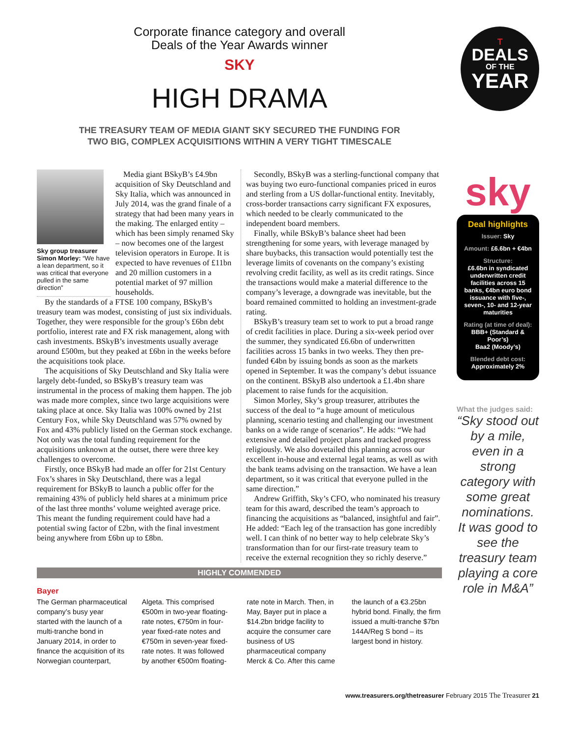Corporate finance category and overall
Deals of the Year Awards winner
SKY
HIGH DRAMA
THE TREASURY TEAM OF MEDIA GIANT SKY SECURED THE FUNDING FOR
TWO BIG, COMPLEX ACQUISITIONS WITHIN A VERY TIGHT TIMESCALE
T
DEALS
OF THE
YEAR
Sky group treasurer Simon Morley: “We have a lean department, so it was critical that everyone pulled in the same direction”
Media giant BSkyB’s £4.9bn acquisition of Sky Deutschland and Sky Italia, which was announced in July 2014, was the grand finale of a strategy that had been many years in the making. The enlarged entity – which has been simply renamed Sky – now becomes one of the largest television operators in Europe. It is expected to have revenues of £11bn and 20 million customers in a potential market of 97 million households.
By the standards of a FTSE 100 company, BSkyB’s treasury team was modest, consisting of just six individuals. Together, they were responsible for the group’s £6bn debt portfolio, interest rate and FX risk management, along with cash investments. BSkyB’s investments usually average around £500m, but they peaked at £6bn in the weeks before the acquisitions took place.
The acquisitions of Sky Deutschland and Sky Italia were largely debt-funded, so BSkyB’s treasury team was instrumental in the process of making them happen. The job was made more complex, since two large acquisitions were taking place at once. Sky Italia was 100% owned by 21st Century Fox, while Sky Deutschland was 57% owned by Fox and 43% publicly listed on the German stock exchange. Not only was the total funding requirement for the acquisitions unknown at the outset, there were three key challenges to overcome.
Firstly, once BSkyB had made an offer for 21st Century Fox’s shares in Sky Deutschland, there was a legal requirement for BSkyB to launch a public offer for the remaining 43% of publicly held shares at a minimum price of the last three months’ volume weighted average price. This meant the funding requirement could have had a potential swing factor of £2bn, with the final investment being anywhere from £6bn up to £8bn.
Secondly, BSkyB was a sterling-functional company that was buying two euro-functional companies priced in euros and sterling from a US dollar-functional entity. Inevitably, cross-border transactions carry significant FX exposures, which needed to be clearly communicated to the independent board members.
Finally, while BSkyB’s balance sheet had been strengthening for some years, with leverage managed by share buybacks, this transaction would potentially test the leverage limits of covenants on the company’s existing revolving credit facility, as well as its credit ratings. Since the transactions would make a material difference to the company’s leverage, a downgrade was inevitable, but the board remained committed to holding an investment-grade rating.
BSkyB’s treasury team set to work to put a broad range of credit facilities in place. During a six-week period over the summer, they syndicated £6.6bn of underwritten facilities across 15 banks in two weeks. They then pre-funded €4bn by issuing bonds as soon as the markets opened in September. It was the company’s debut issuance on the continent. BSkyB also undertook a £1.4bn share placement to raise funds for the acquisition.
Simon Morley, Sky’s group treasurer, attributes the success of the deal to “a huge amount of meticulous planning, scenario testing and challenging our investment banks on a wide range of scenarios”. He adds: “We had extensive and detailed project plans and tracked progress religiously. We also dovetailed this planning across our excellent in-house and external legal teams, as well as with the bank teams advising on the transaction. We have a lean department, so it was critical that everyone pulled in the same direction.”
Andrew Griffith, Sky’s CFO, who nominated his treasury team for this award, described the team’s approach to financing the acquisitions as “balanced, insightful and fair”. He added: “Each leg of the transaction has gone incredibly well. I can think of no better way to help celebrate Sky’s transformation than for our first-rate treasury team to receive the external recognition they so richly deserve.”
HIGHLY COMMENDED
Bayer
The German pharmaceutical company’s busy year started with the launch of a multi-tranche bond in January 2014, in order to finance the acquisition of its Norwegian counterpart, Algeta. This comprised €500m in two-year floating-rate notes, €750m in four-year fixed-rate notes and €750m in seven-year fixed-rate notes. It was followed by another €500m floating-rate note in March. Then, in May, Bayer put in place a $14.2bn bridge facility to acquire the consumer care business of US pharmaceutical company Merck & Co. After this came the launch of a €3.25bn hybrid bond. Finally, the firm issued a multi-tranche $7bn 144A/Reg S bond – its largest bond in history.
sky
Deal highlights
Issuer: Sky
Amount: £6.6bn + €4bn
Structure:
£6.6bn in syndicated underwritten credit facilities across 15 banks, €4bn euro bond issuance with five-, seven-, 10- and 12-year maturities
Rating (at time of deal):
BBB+ (Standard & Poor’s)
Baa2 (Moody’s)
Blended debt cost:
Approximately 2%
What the judges said:
“Sky stood out by a mile, even in a strong category with some great nominations. It was good to see the treasury team playing a core role in M&A”
www.treasurers.org/thetreasurer February 2015 The Treasurer 21